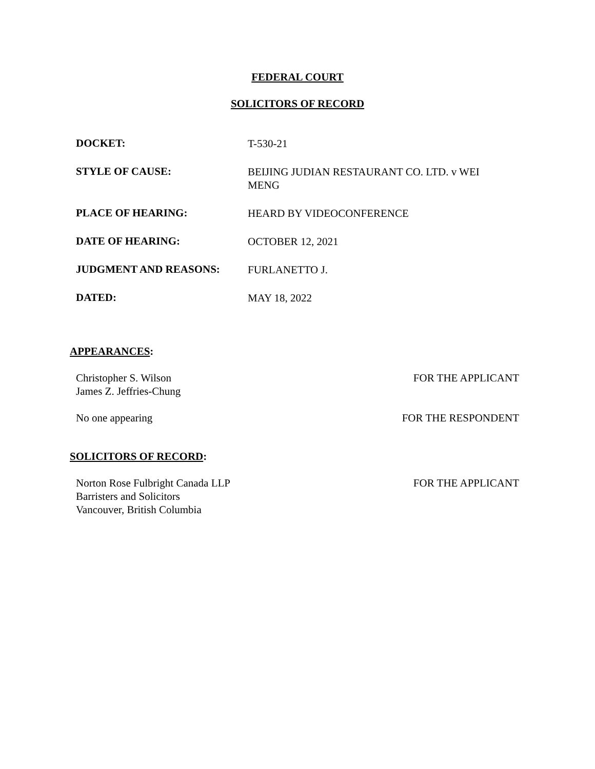FEDERAL COURT
SOLICITORS OF RECORD
| DOCKET: | T-530-21 |
| STYLE OF CAUSE: | BEIJING JUDIAN RESTAURANT CO. LTD. v WEI MENG |
| PLACE OF HEARING: | HEARD BY VIDEOCONFERENCE |
| DATE OF HEARING: | OCTOBER 12, 2021 |
| JUDGMENT AND REASONS: | FURLANETTO J. |
| DATED: | MAY 18, 2022 |
APPEARANCES:
Christopher S. Wilson
James Z. Jeffries-Chung
FOR THE APPLICANT
No one appearing FOR THE RESPONDENT
SOLICITORS OF RECORD:
Norton Rose Fulbright Canada LLP
Barristers and Solicitors
Vancouver, British Columbia
FOR THE APPLICANT